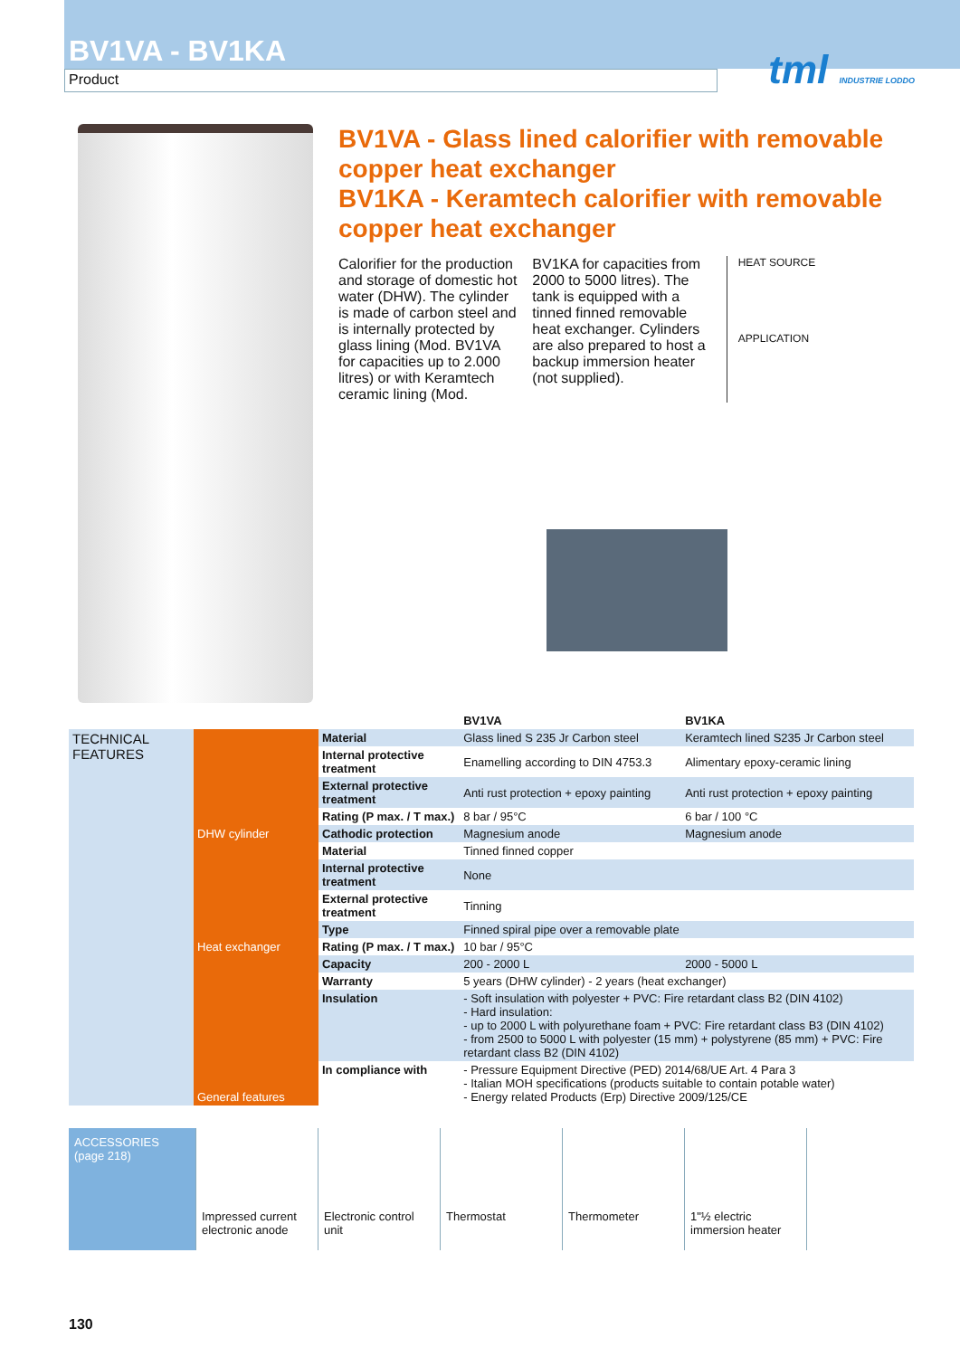BV1VA - BV1KA
Product
tml INDUSTRIE LODDO
BV1VA - Glass lined calorifier with removable copper heat exchanger
BV1KA - Keramtech calorifier with removable copper heat exchanger
Calorifier for the production and storage of domestic hot water (DHW). The cylinder is made of carbon steel and is internally protected by glass lining (Mod. BV1VA for capacities up to 2.000 litres) or with Keramtech ceramic lining (Mod.
BV1KA for capacities from 2000 to 5000 litres). The tank is equipped with a tinned finned removable heat exchanger. Cylinders are also prepared to host a backup immersion heater (not supplied).
HEAT SOURCE
APPLICATION
| | | | BV1VA | BV1KA |
| TECHNICAL FEATURES | DHW cylinder | Material | Glass lined S 235 Jr Carbon steel | Keramtech lined S235 Jr Carbon steel |
| | | Internal protective treatment | Enamelling according to DIN 4753.3 | Alimentary epoxy-ceramic lining |
| | | External protective treatment | Anti rust protection + epoxy painting | Anti rust protection + epoxy painting |
| | | Rating (P max. / T max.) | 8 bar / 95°C | 6 bar / 100 °C |
| | | Cathodic protection | Magnesium anode | Magnesium anode |
| | Heat exchanger | Material | Tinned finned copper | |
| | | Internal protective treatment | None | |
| | | External protective treatment | Tinning | |
| | | Type | Finned spiral pipe over a removable plate | |
| | | Rating (P max. / T max.) | 10 bar / 95°C | |
| | General features | Capacity | 200 - 2000 L | 2000 - 5000 L |
| | | Warranty | 5 years (DHW cylinder) - 2 years (heat exchanger) | |
| | | Insulation | - Soft insulation with polyester + PVC: Fire retardant class B2 (DIN 4102) - Hard insulation: - up to 2000 L with polyurethane foam + PVC: Fire retardant class B3 (DIN 4102) - from 2500 to 5000 L with polyester (15 mm) + polystyrene (85 mm) + PVC: Fire retardant class B2 (DIN 4102) | |
| | | In compliance with | - Pressure Equipment Directive (PED) 2014/68/UE Art. 4 Para 3 - Italian MOH specifications (products suitable to contain potable water) - Energy related Products (Erp) Directive 2009/125/CE | |
ACCESSORIES
(page 218)
Impressed current electronic anode
Electronic control unit
Thermostat Thermometer 1"½ electric immersion heater
130